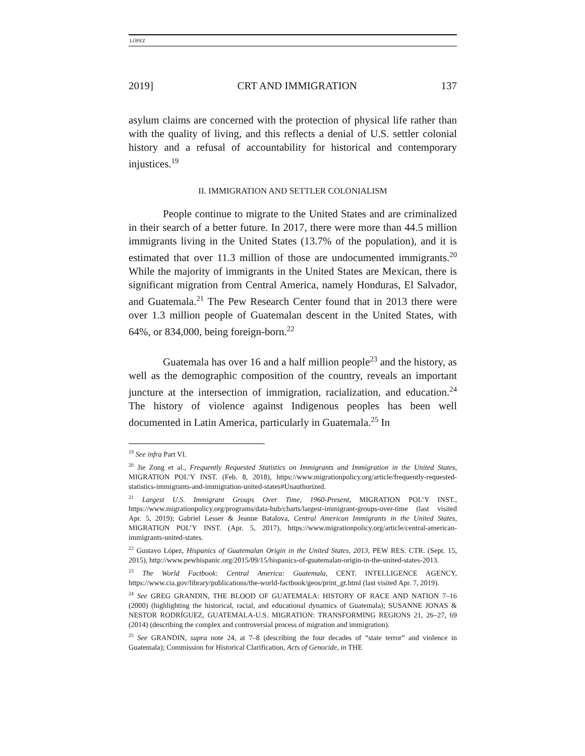LÓPEZ
2019] CRT AND IMMIGRATION 137
asylum claims are concerned with the protection of physical life rather than with the quality of living, and this reflects a denial of U.S. settler colonial history and a refusal of accountability for historical and contemporary injustices.<sup>19</sup>
II. IMMIGRATION AND SETTLER COLONIALISM
People continue to migrate to the United States and are criminalized in their search of a better future. In 2017, there were more than 44.5 million immigrants living in the United States (13.7% of the population), and it is estimated that over 11.3 million of those are undocumented immigrants.<sup>20</sup> While the majority of immigrants in the United States are Mexican, there is significant migration from Central America, namely Honduras, El Salvador, and Guatemala.<sup>21</sup> The Pew Research Center found that in 2013 there were over 1.3 million people of Guatemalan descent in the United States, with 64%, or 834,000, being foreign-born.<sup>22</sup>
Guatemala has over 16 and a half million people<sup>23</sup> and the history, as well as the demographic composition of the country, reveals an important juncture at the intersection of immigration, racialization, and education.<sup>24</sup> The history of violence against Indigenous peoples has been well documented in Latin America, particularly in Guatemala.<sup>25</sup> In
<sup>19</sup> See infra Part VI.
<sup>20</sup> Jie Zong et al., Frequently Requested Statistics on Immigrants and Immigration in the United States, MIGRATION POL’Y INST. (Feb. 8, 2018), https://www.migrationpolicy.org/article/frequently-requested-statistics-immigrants-and-immigration-united-states#Unauthorized.
<sup>21</sup> Largest U.S. Immigrant Groups Over Time, 1960-Present, MIGRATION POL’Y INST., https://www.migrationpolicy.org/programs/data-hub/charts/largest-immigrant-groups-over-time (last visited Apr. 5, 2019); Gabriel Lesser & Jeanne Batalova, Central American Immigrants in the United States, MIGRATION POL’Y INST. (Apr. 5, 2017), https://www.migrationpolicy.org/article/central-american-immigrants-united-states.
<sup>22</sup> Gustavo López, Hispanics of Guatemalan Origin in the United States, 2013, PEW RES. CTR. (Sept. 15, 2015), http://www.pewhispanic.org/2015/09/15/hispanics-of-guatemalan-origin-in-the-united-states-2013.
<sup>23</sup> The World Factbook: Central America: Guatemala, CENT. INTELLIGENCE AGENCY, https://www.cia.gov/library/publications/the-world-factbook/geos/print_gt.html (last visited Apr. 7, 2019).
<sup>24</sup> See GREG GRANDIN, THE BLOOD OF GUATEMALA: HISTORY OF RACE AND NATION 7–16 (2000) (highlighting the historical, racial, and educational dynamics of Guatemala); SUSANNE JONAS & NESTOR RODRÍGUEZ, GUATEMALA-U.S. MIGRATION: TRANSFORMING REGIONS 21, 26–27, 69 (2014) (describing the complex and controversial process of migration and immigration).
<sup>25</sup> See GRANDIN, supra note 24, at 7–8 (describing the four decades of “state terror” and violence in Guatemala); Commission for Historical Clarification, Acts of Genocide, in THE